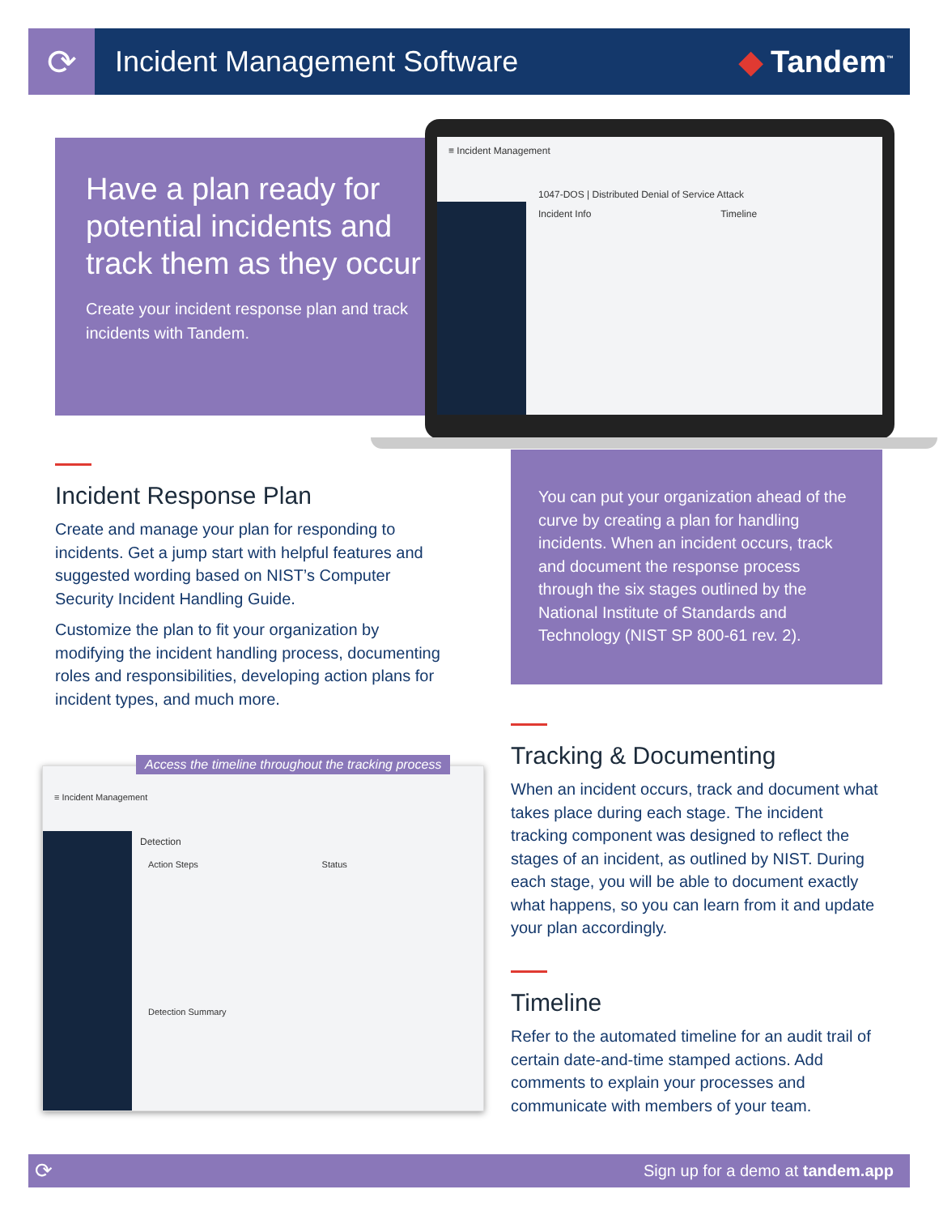⟳
Incident Management Software ◆ Tandem<sup>™</sup>
Have a plan ready for potential incidents and track them as they occur
Create your incident response plan and track incidents with Tandem.
≡ Incident Management
1047-DOS | Distributed Denial of Service Attack
Incident Info Timeline
Incident Response Plan
Create and manage your plan for responding to incidents. Get a jump start with helpful features and suggested wording based on NIST’s Computer Security Incident Handling Guide.
Customize the plan to fit your organization by modifying the incident handling process, documenting roles and responsibilities, developing action plans for incident types, and much more.
You can put your organization ahead of the curve by creating a plan for handling incidents. When an incident occurs, track and document the response process through the six stages outlined by the National Institute of Standards and Technology (NIST SP 800-61 rev. 2).
≡ Incident Management
Detection
Action Steps Status
Detection Summary
Access the timeline throughout the tracking process
Tracking & Documenting
When an incident occurs, track and document what takes place during each stage. The incident tracking component was designed to reflect the stages of an incident, as outlined by NIST. During each stage, you will be able to document exactly what happens, so you can learn from it and update your plan accordingly.
Timeline
Refer to the automated timeline for an audit trail of certain date-and-time stamped actions. Add comments to explain your processes and communicate with members of your team.
⟳ Sign up for a demo at tandem.app